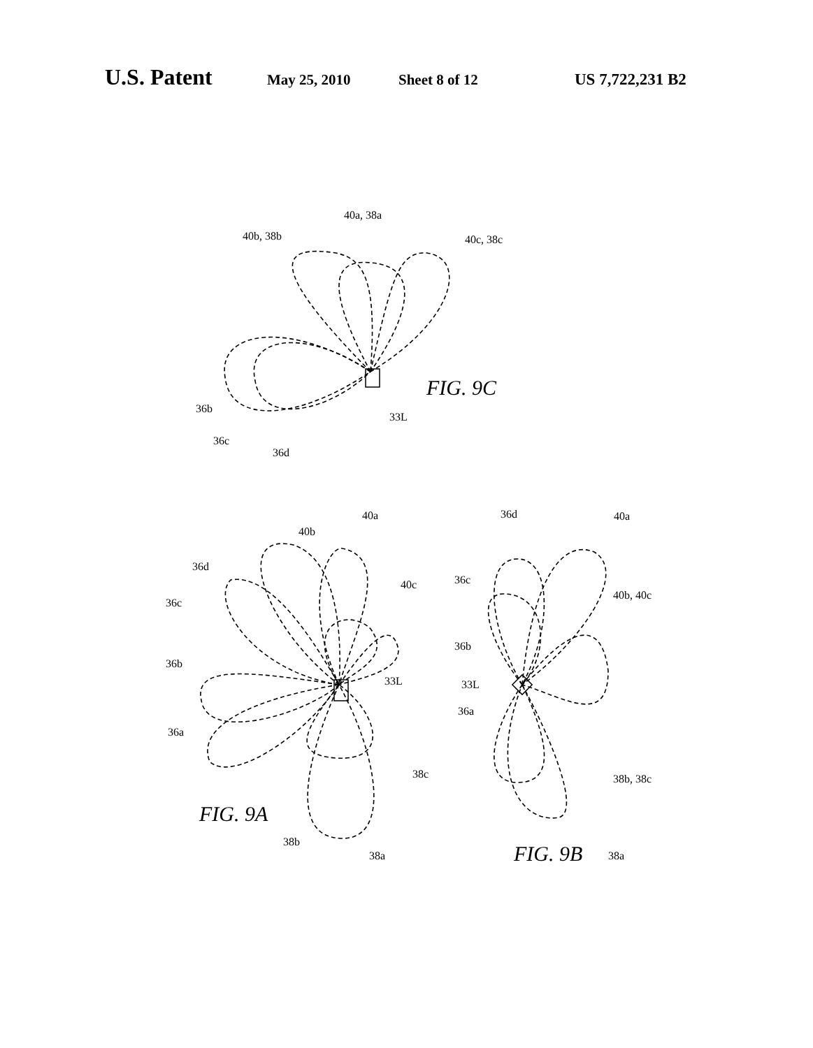U.S. Patent May 25, 2010 Sheet 8 of 12 US 7,722,231 B2
40a, 38a
40b, 38b
40c, 38c
FIG. 9C
36b
33L
36c
36d
40a
40b
36d
40c
36c
36b
33L
36a
38c
FIG. 9A
38b
38a
36d
40a
36c
40b, 40c
36b
33L
36a
38b, 38c
FIG. 9B
38a